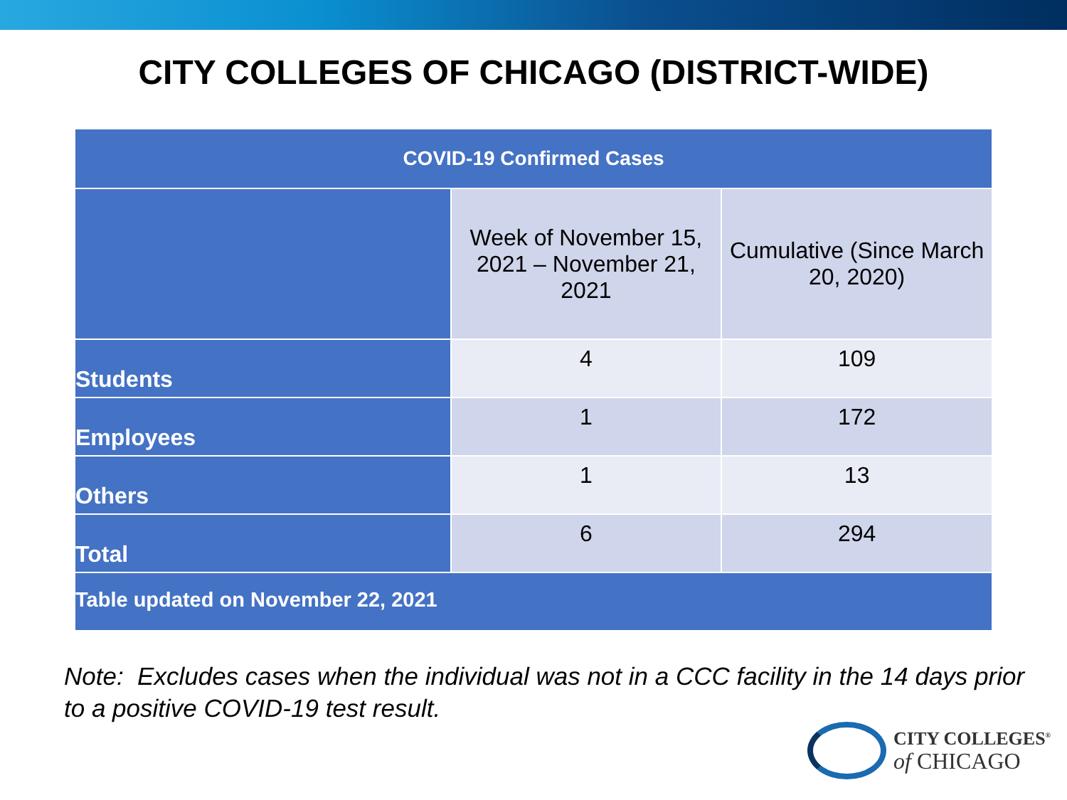CITY COLLEGES OF CHICAGO (DISTRICT-WIDE)
| COVID-19 Confirmed Cases | | |
| --- | --- | --- |
| | Week of November 15, 2021 – November 21, 2021 | Cumulative (Since March 20, 2020) |
| Students | 4 | 109 |
| Employees | 1 | 172 |
| Others | 1 | 13 |
| Total | 6 | 294 |
| Table updated on November 22, 2021 | | |
Note: Excludes cases when the individual was not in a CCC facility in the 14 days prior to a positive COVID-19 test result.
CITY COLLEGES<sup>®</sup>
of CHICAGO